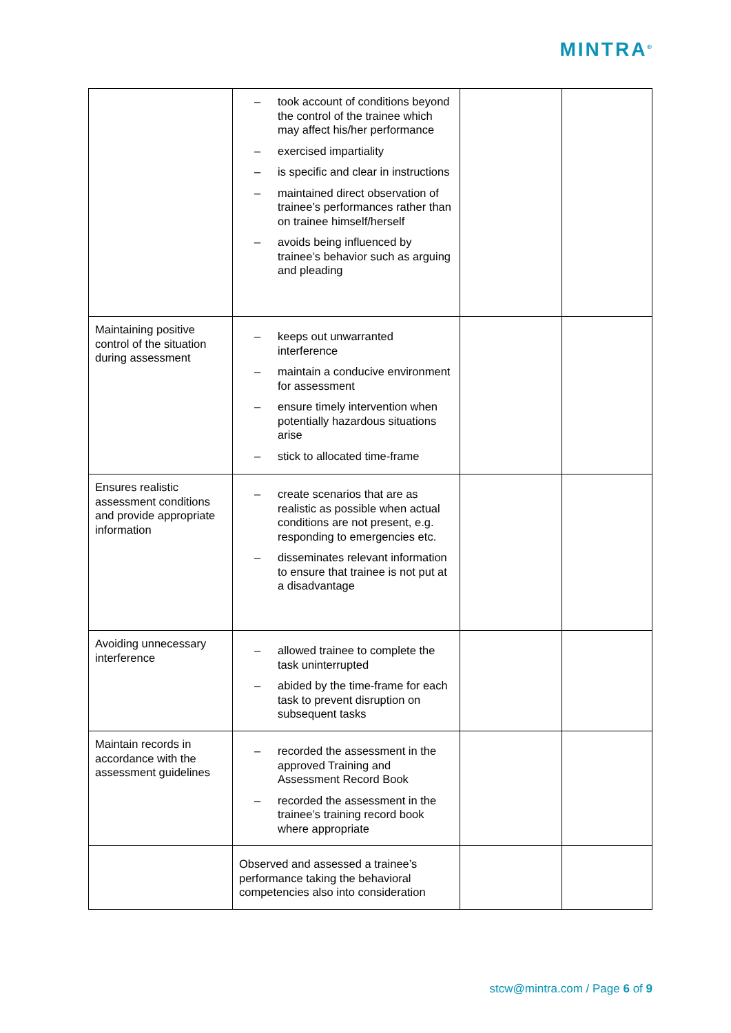MINTRA<sup>®</sup>
| | – took account of conditions beyond the control of the trainee which may affect his/her performance – exercised impartiality – is specific and clear in instructions – maintained direct observation of trainee’s performances rather than on trainee himself/herself – avoids being influenced by trainee’s behavior such as arguing and pleading | | |
| Maintaining positive control of the situation during assessment | – keeps out unwarranted interference – maintain a conducive environment for assessment – ensure timely intervention when potentially hazardous situations arise – stick to allocated time-frame | | |
| Ensures realistic assessment conditions and provide appropriate information | – create scenarios that are as realistic as possible when actual conditions are not present, e.g. responding to emergencies etc. – disseminates relevant information to ensure that trainee is not put at a disadvantage | | |
| Avoiding unnecessary interference | – allowed trainee to complete the task uninterrupted – abided by the time-frame for each task to prevent disruption on subsequent tasks | | |
| Maintain records in accordance with the assessment guidelines | – recorded the assessment in the approved Training and Assessment Record Book – recorded the assessment in the trainee’s training record book where appropriate | | |
| | Observed and assessed a trainee’s performance taking the behavioral competencies also into consideration | | |
stcw@mintra.com / Page 6 of 9